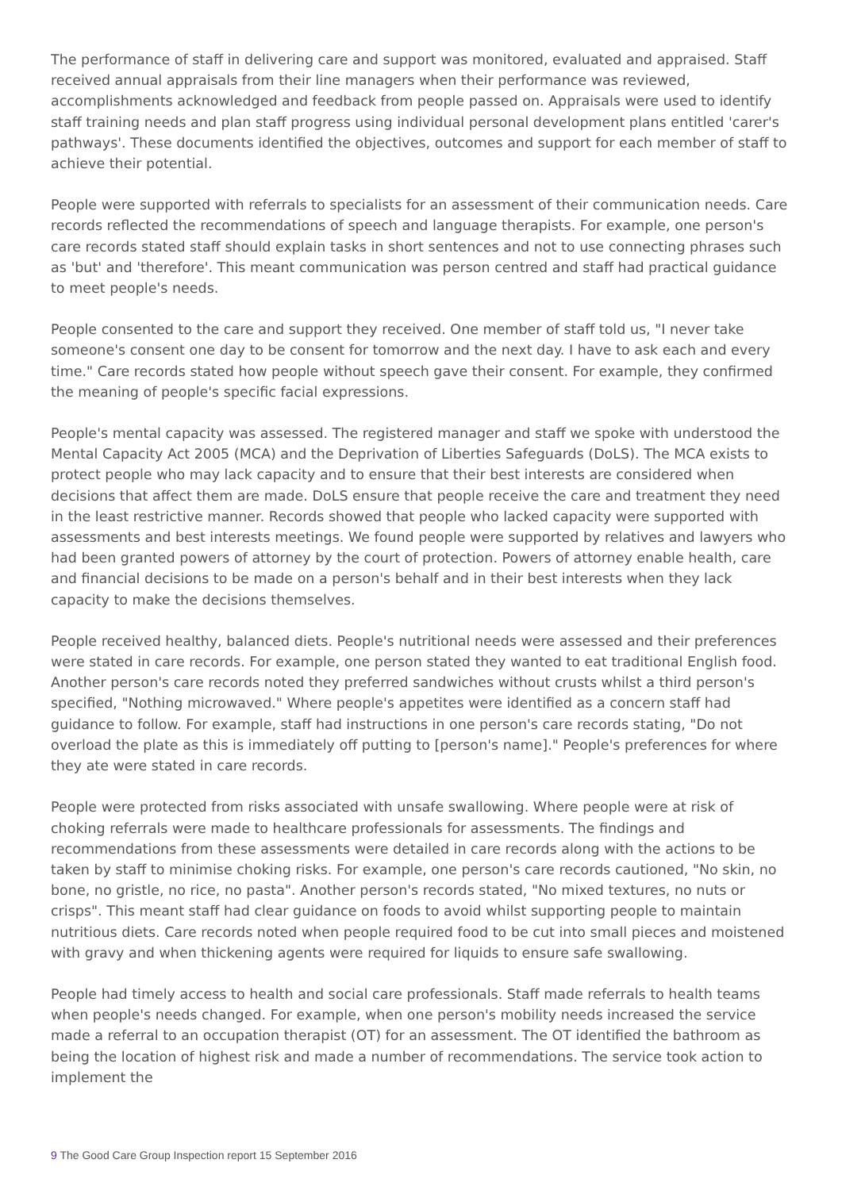The performance of staff in delivering care and support was monitored, evaluated and appraised. Staff received annual appraisals from their line managers when their performance was reviewed, accomplishments acknowledged and feedback from people passed on. Appraisals were used to identify staff training needs and plan staff progress using individual personal development plans entitled 'carer's pathways'. These documents identified the objectives, outcomes and support for each member of staff to achieve their potential.
People were supported with referrals to specialists for an assessment of their communication needs. Care records reflected the recommendations of speech and language therapists. For example, one person's care records stated staff should explain tasks in short sentences and not to use connecting phrases such as 'but' and 'therefore'. This meant communication was person centred and staff had practical guidance to meet people's needs.
People consented to the care and support they received. One member of staff told us, "I never take someone's consent one day to be consent for tomorrow and the next day. I have to ask each and every time." Care records stated how people without speech gave their consent. For example, they confirmed the meaning of people's specific facial expressions.
People's mental capacity was assessed. The registered manager and staff we spoke with understood the Mental Capacity Act 2005 (MCA) and the Deprivation of Liberties Safeguards (DoLS). The MCA exists to protect people who may lack capacity and to ensure that their best interests are considered when decisions that affect them are made. DoLS ensure that people receive the care and treatment they need in the least restrictive manner. Records showed that people who lacked capacity were supported with assessments and best interests meetings. We found people were supported by relatives and lawyers who had been granted powers of attorney by the court of protection. Powers of attorney enable health, care and financial decisions to be made on a person's behalf and in their best interests when they lack capacity to make the decisions themselves.
People received healthy, balanced diets. People's nutritional needs were assessed and their preferences were stated in care records. For example, one person stated they wanted to eat traditional English food. Another person's care records noted they preferred sandwiches without crusts whilst a third person's specified, "Nothing microwaved." Where people's appetites were identified as a concern staff had guidance to follow. For example, staff had instructions in one person's care records stating, "Do not overload the plate as this is immediately off putting to [person's name]." People's preferences for where they ate were stated in care records.
People were protected from risks associated with unsafe swallowing. Where people were at risk of choking referrals were made to healthcare professionals for assessments. The findings and recommendations from these assessments were detailed in care records along with the actions to be taken by staff to minimise choking risks. For example, one person's care records cautioned, "No skin, no bone, no gristle, no rice, no pasta". Another person's records stated, "No mixed textures, no nuts or crisps". This meant staff had clear guidance on foods to avoid whilst supporting people to maintain nutritious diets. Care records noted when people required food to be cut into small pieces and moistened with gravy and when thickening agents were required for liquids to ensure safe swallowing.
People had timely access to health and social care professionals. Staff made referrals to health teams when people's needs changed. For example, when one person's mobility needs increased the service made a referral to an occupation therapist (OT) for an assessment. The OT identified the bathroom as being the location of highest risk and made a number of recommendations. The service took action to implement the
9 The Good Care Group Inspection report 15 September 2016